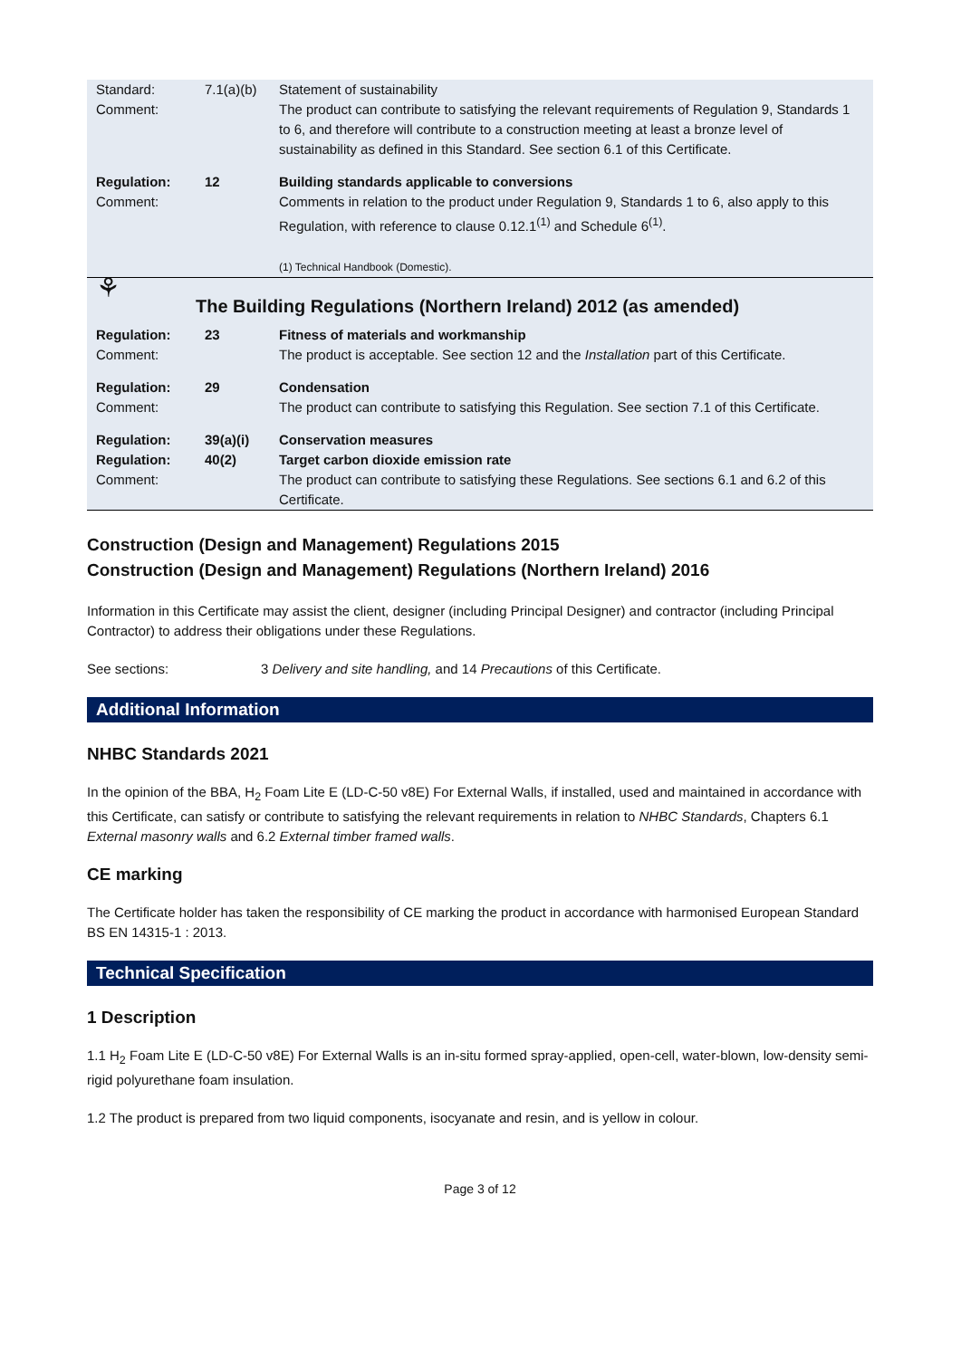| Standard: Comment: | 7.1(a)(b) | Statement of sustainability The product can contribute to satisfying the relevant requirements of Regulation 9, Standards 1 to 6, and therefore will contribute to a construction meeting at least a bronze level of sustainability as defined in this Standard. See section 6.1 of this Certificate. |
| Regulation: Comment: | 12 | Building standards applicable to conversions Comments in relation to the product under Regulation 9, Standards 1 to 6, also apply to this Regulation, with reference to clause 0.12.1<sup>(1)</sup> and Schedule 6<sup>(1)</sup>. (1) Technical Handbook (Domestic). |
| ⚘ | The Building Regulations (Northern Ireland) 2012 (as amended) | |
| Regulation: Comment: | 23 | Fitness of materials and workmanship The product is acceptable. See section 12 and the Installation part of this Certificate. |
| Regulation: Comment: | 29 | Condensation The product can contribute to satisfying this Regulation. See section 7.1 of this Certificate. |
| Regulation: Regulation: Comment: | 39(a)(i) 40(2) | Conservation measures Target carbon dioxide emission rate The product can contribute to satisfying these Regulations. See sections 6.1 and 6.2 of this Certificate. |
Construction (Design and Management) Regulations 2015
Construction (Design and Management) Regulations (Northern Ireland) 2016
Information in this Certificate may assist the client, designer (including Principal Designer) and contractor (including Principal Contractor) to address their obligations under these Regulations.
See sections: 3 Delivery and site handling, and 14 Precautions of this Certificate.
Additional Information
NHBC Standards 2021
In the opinion of the BBA, H<sub>2</sub> Foam Lite E (LD-C-50 v8E) For External Walls, if installed, used and maintained in accordance with this Certificate, can satisfy or contribute to satisfying the relevant requirements in relation to NHBC Standards, Chapters 6.1 External masonry walls and 6.2 External timber framed walls.
CE marking
The Certificate holder has taken the responsibility of CE marking the product in accordance with harmonised European Standard BS EN 14315-1 : 2013.
Technical Specification
1 Description
1.1 H<sub>2</sub> Foam Lite E (LD-C-50 v8E) For External Walls is an in-situ formed spray-applied, open-cell, water-blown, low-density semi-rigid polyurethane foam insulation.
1.2 The product is prepared from two liquid components, isocyanate and resin, and is yellow in colour.
Page 3 of 12